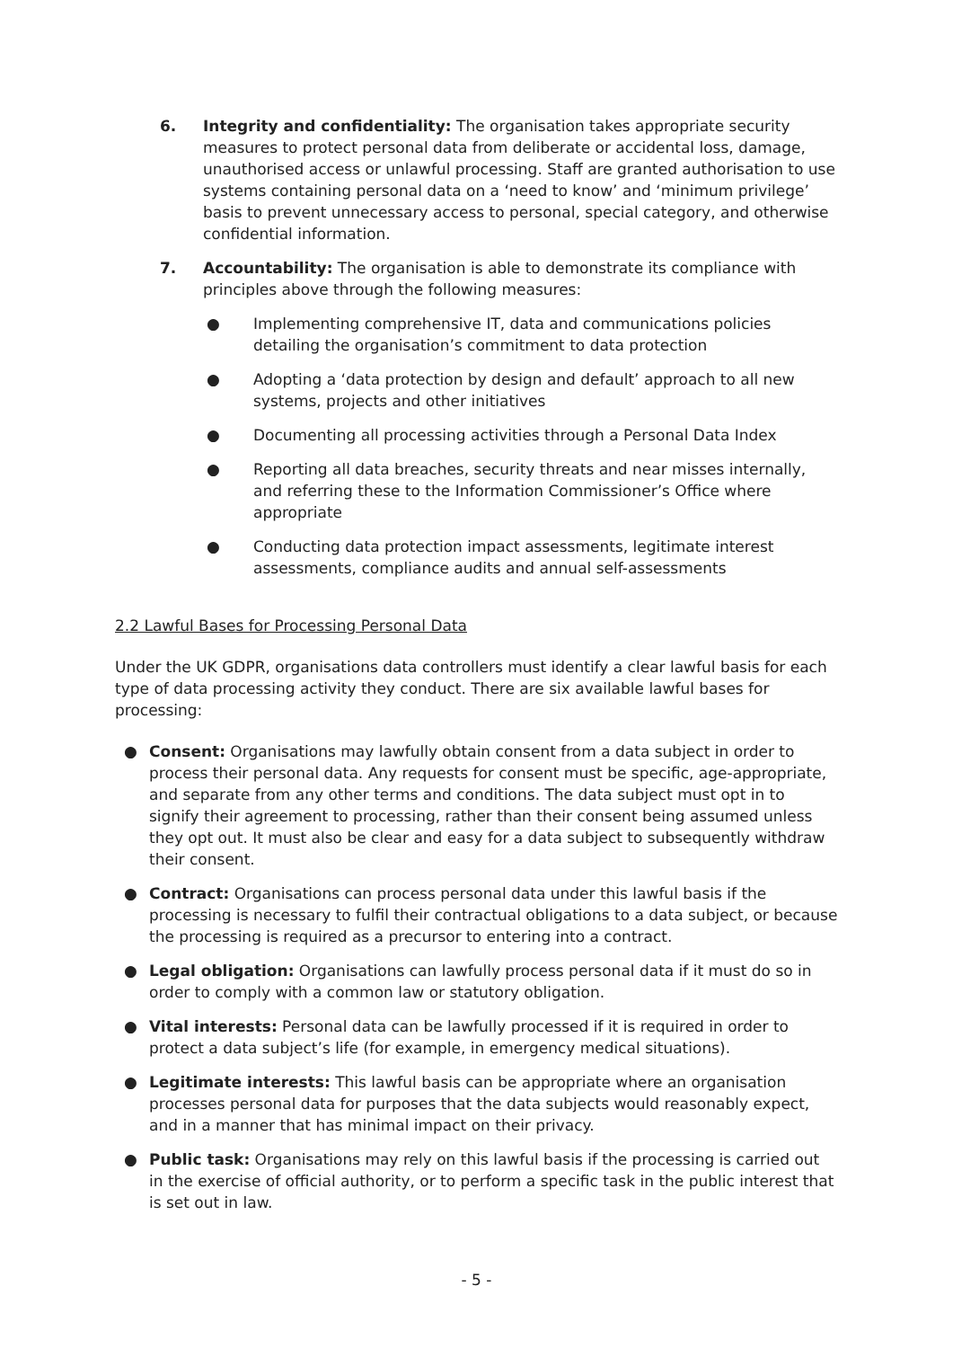6. Integrity and confidentiality: The organisation takes appropriate security measures to protect personal data from deliberate or accidental loss, damage, unauthorised access or unlawful processing. Staff are granted authorisation to use systems containing personal data on a ‘need to know’ and ‘minimum privilege’ basis to prevent unnecessary access to personal, special category, and otherwise confidential information.
7. Accountability: The organisation is able to demonstrate its compliance with principles above through the following measures:
● Implementing comprehensive IT, data and communications policies detailing the organisation’s commitment to data protection
● Adopting a ‘data protection by design and default’ approach to all new systems, projects and other initiatives
● Documenting all processing activities through a Personal Data Index
● Reporting all data breaches, security threats and near misses internally, and referring these to the Information Commissioner’s Office where appropriate
● Conducting data protection impact assessments, legitimate interest assessments, compliance audits and annual self-assessments
2.2 Lawful Bases for Processing Personal Data
Under the UK GDPR, organisations data controllers must identify a clear lawful basis for each type of data processing activity they conduct. There are six available lawful bases for processing:
● Consent: Organisations may lawfully obtain consent from a data subject in order to process their personal data. Any requests for consent must be specific, age-appropriate, and separate from any other terms and conditions. The data subject must opt in to signify their agreement to processing, rather than their consent being assumed unless they opt out. It must also be clear and easy for a data subject to subsequently withdraw their consent.
● Contract: Organisations can process personal data under this lawful basis if the processing is necessary to fulfil their contractual obligations to a data subject, or because the processing is required as a precursor to entering into a contract.
● Legal obligation: Organisations can lawfully process personal data if it must do so in order to comply with a common law or statutory obligation.
● Vital interests: Personal data can be lawfully processed if it is required in order to protect a data subject’s life (for example, in emergency medical situations).
● Legitimate interests: This lawful basis can be appropriate where an organisation processes personal data for purposes that the data subjects would reasonably expect, and in a manner that has minimal impact on their privacy.
● Public task: Organisations may rely on this lawful basis if the processing is carried out in the exercise of official authority, or to perform a specific task in the public interest that is set out in law.
- 5 -